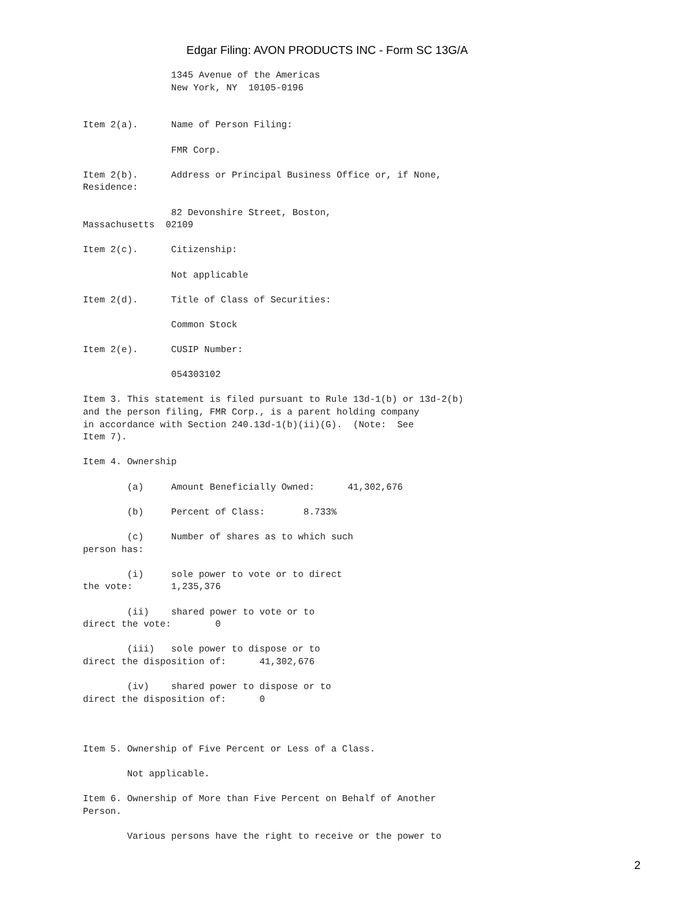Edgar Filing: AVON PRODUCTS INC - Form SC 13G/A
                1345 Avenue of the Americas
                New York, NY  10105-0196


Item 2(a).      Name of Person Filing:

                FMR Corp.

Item 2(b).      Address or Principal Business Office or, if None,
Residence:

                82 Devonshire Street, Boston,
Massachusetts  02109

Item 2(c).      Citizenship:

                Not applicable

Item 2(d).      Title of Class of Securities:

                Common Stock

Item 2(e).      CUSIP Number:

                054303102

Item 3. This statement is filed pursuant to Rule 13d-1(b) or 13d-2(b)
and the person filing, FMR Corp., is a parent holding company
in accordance with Section 240.13d-1(b)(ii)(G).  (Note:  See
Item 7).

Item 4. Ownership

        (a)     Amount Beneficially Owned:      41,302,676

        (b)     Percent of Class:       8.733%

        (c)     Number of shares as to which such
person has:

        (i)     sole power to vote or to direct
the vote:       1,235,376

        (ii)    shared power to vote or to
direct the vote:        0

        (iii)   sole power to dispose or to
direct the disposition of:      41,302,676

        (iv)    shared power to dispose or to
direct the disposition of:      0



Item 5. Ownership of Five Percent or Less of a Class.

        Not applicable.

Item 6. Ownership of More than Five Percent on Behalf of Another
Person.

        Various persons have the right to receive or the power to
2